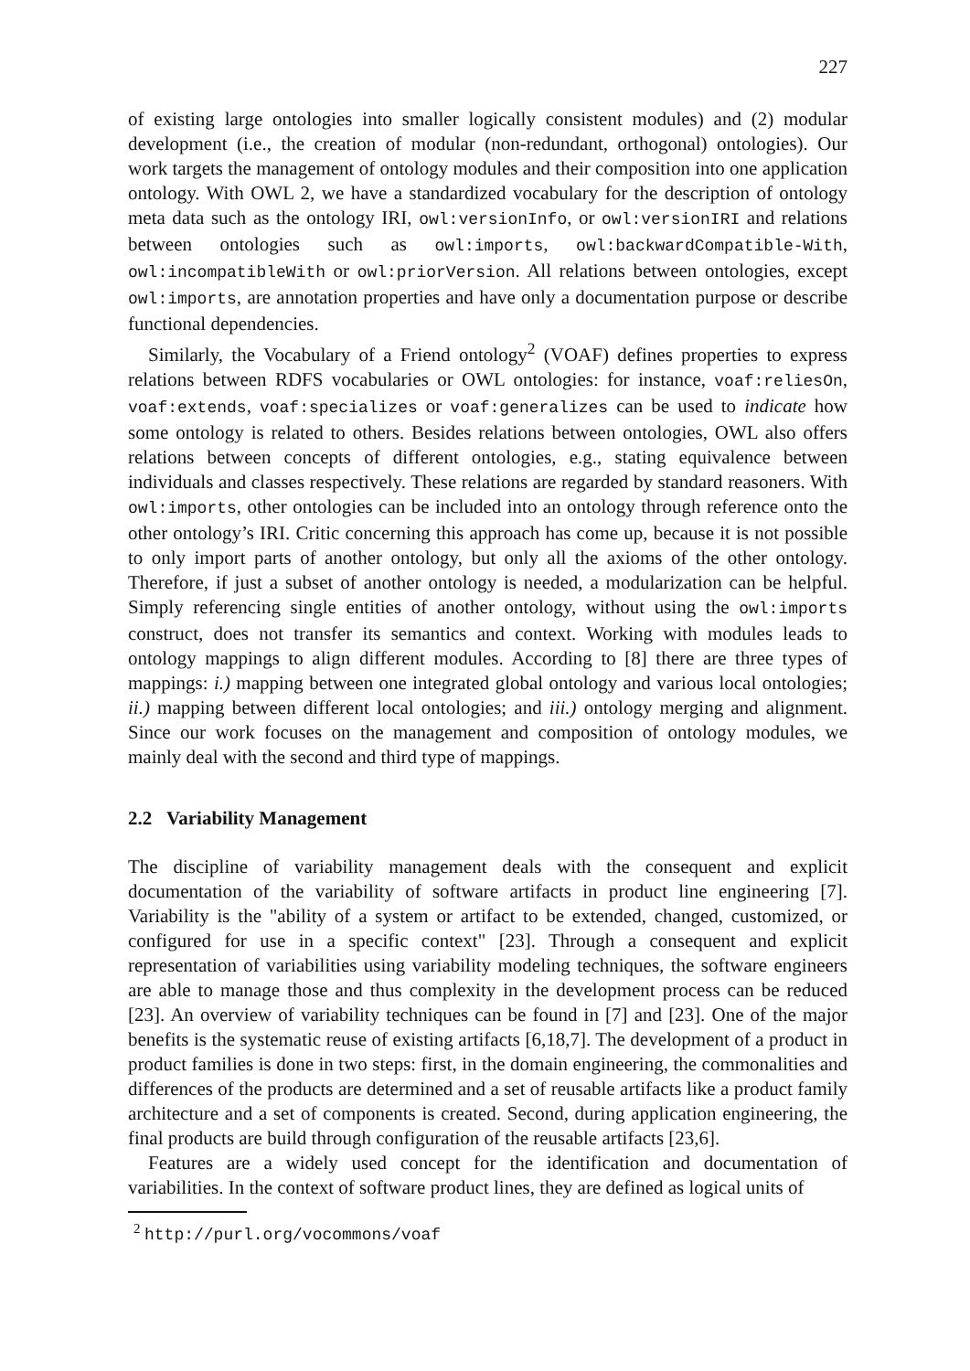227
of existing large ontologies into smaller logically consistent modules) and (2) modular development (i.e., the creation of modular (non-redundant, orthogonal) ontologies). Our work targets the management of ontology modules and their composition into one application ontology. With OWL 2, we have a standardized vocabulary for the description of ontology meta data such as the ontology IRI, owl:versionInfo, or owl:versionIRI and relations between ontologies such as owl:imports, owl:backwardCompatible-With, owl:incompatibleWith or owl:priorVersion. All relations between ontologies, except owl:imports, are annotation properties and have only a documentation purpose or describe functional dependencies.
Similarly, the Vocabulary of a Friend ontology<sup>2</sup> (VOAF) defines properties to express relations between RDFS vocabularies or OWL ontologies: for instance, voaf:reliesOn, voaf:extends, voaf:specializes or voaf:generalizes can be used to indicate how some ontology is related to others. Besides relations between ontologies, OWL also offers relations between concepts of different ontologies, e.g., stating equivalence between individuals and classes respectively. These relations are regarded by standard reasoners. With owl:imports, other ontologies can be included into an ontology through reference onto the other ontology’s IRI. Critic concerning this approach has come up, because it is not possible to only import parts of another ontology, but only all the axioms of the other ontology. Therefore, if just a subset of another ontology is needed, a modularization can be helpful. Simply referencing single entities of another ontology, without using the owl:imports construct, does not transfer its semantics and context. Working with modules leads to ontology mappings to align different modules. According to [8] there are three types of mappings: i.) mapping between one integrated global ontology and various local ontologies; ii.) mapping between different local ontologies; and iii.) ontology merging and alignment. Since our work focuses on the management and composition of ontology modules, we mainly deal with the second and third type of mappings.
2.2 Variability Management
The discipline of variability management deals with the consequent and explicit documentation of the variability of software artifacts in product line engineering [7]. Variability is the "ability of a system or artifact to be extended, changed, customized, or configured for use in a specific context" [23]. Through a consequent and explicit representation of variabilities using variability modeling techniques, the software engineers are able to manage those and thus complexity in the development process can be reduced [23]. An overview of variability techniques can be found in [7] and [23]. One of the major benefits is the systematic reuse of existing artifacts [6,18,7]. The development of a product in product families is done in two steps: first, in the domain engineering, the commonalities and differences of the products are determined and a set of reusable artifacts like a product family architecture and a set of components is created. Second, during application engineering, the final products are build through configuration of the reusable artifacts [23,6].
Features are a widely used concept for the identification and documentation of variabilities. In the context of software product lines, they are defined as logical units of
<sup>2</sup> http://purl.org/vocommons/voaf